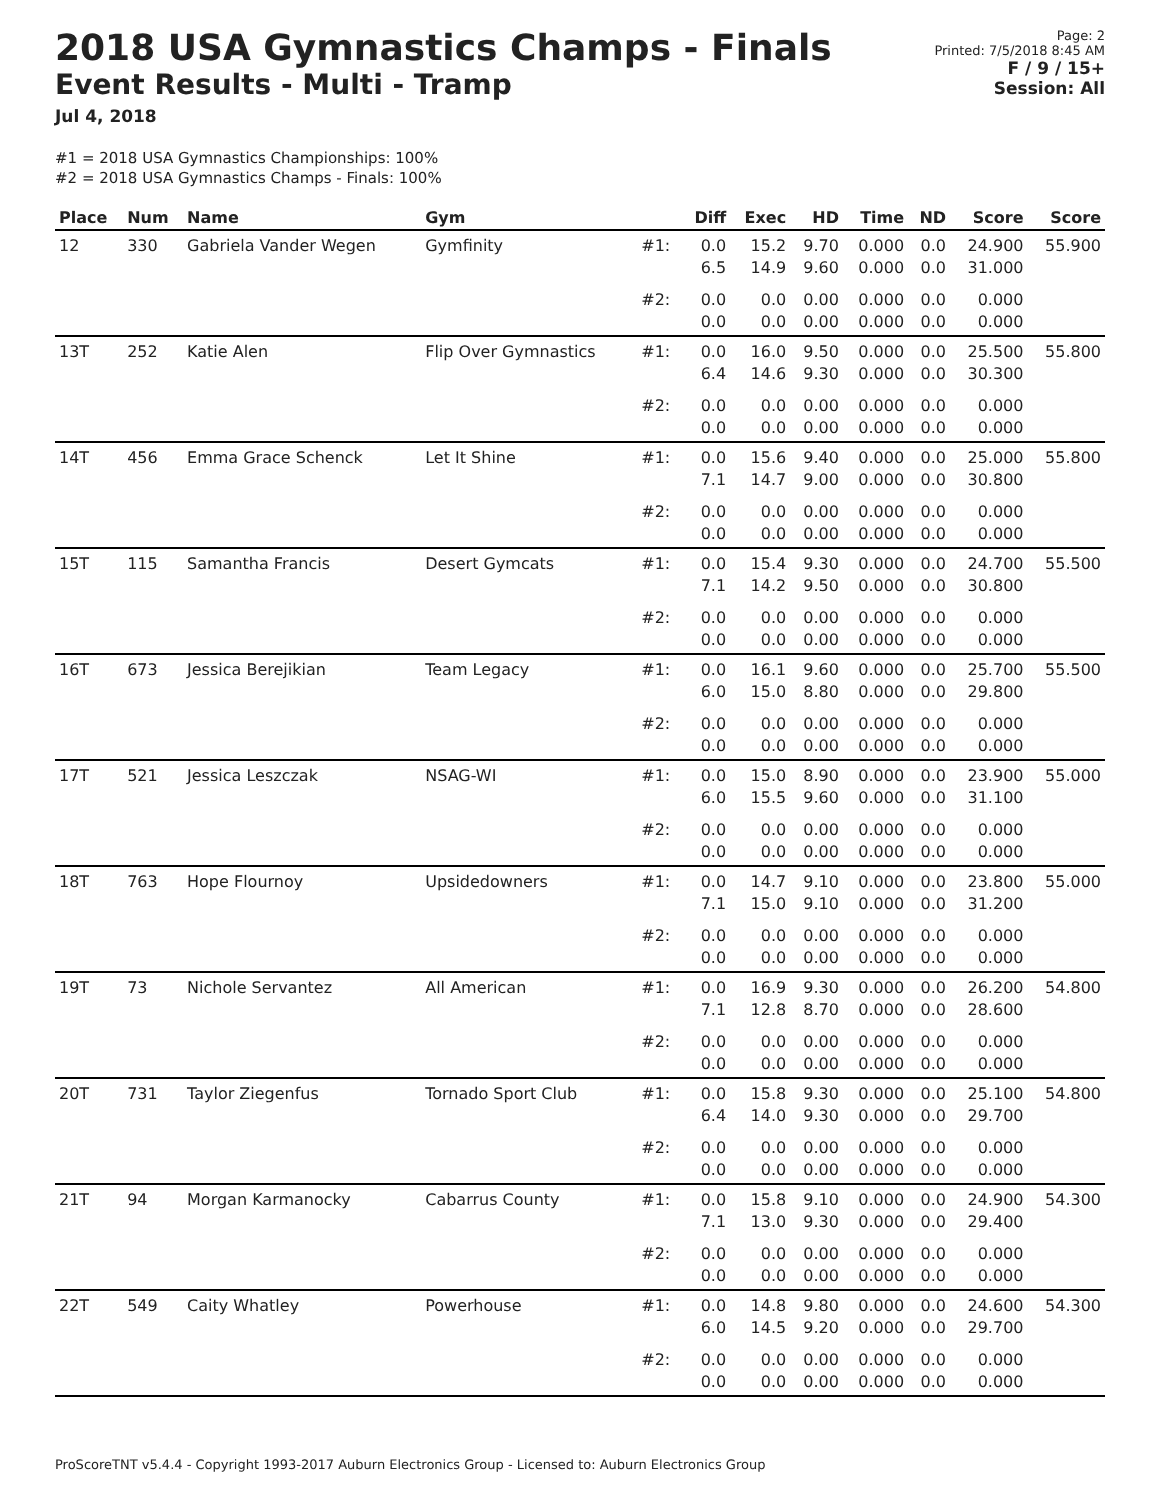2018 USA Gymnastics Champs - Finals
Event Results - Multi - Tramp
Jul 4, 2018
Page: 2
Printed: 7/5/2018 8:45 AM
F / 9 / 15+
Session: All
#1 = 2018 USA Gymnastics Championships: 100%
#2 = 2018 USA Gymnastics Champs - Finals: 100%
| Place | Num | Name | Gym | | Diff | Exec | HD | Time | ND | Score | Score |
| --- | --- | --- | --- | --- | --- | --- | --- | --- | --- | --- | --- |
| 12 | 330 | Gabriela Vander Wegen | Gymfinity | #1: | 0.0 6.5 | 15.2 14.9 | 9.70 9.60 | 0.000 0.000 | 0.0 0.0 | 24.900 31.000 | 55.900 |
| | | | | #2: | 0.0 0.0 | 0.0 0.0 | 0.00 0.00 | 0.000 0.000 | 0.0 0.0 | 0.000 0.000 | |
| 13T | 252 | Katie Alen | Flip Over Gymnastics | #1: | 0.0 6.4 | 16.0 14.6 | 9.50 9.30 | 0.000 0.000 | 0.0 0.0 | 25.500 30.300 | 55.800 |
| | | | | #2: | 0.0 0.0 | 0.0 0.0 | 0.00 0.00 | 0.000 0.000 | 0.0 0.0 | 0.000 0.000 | |
| 14T | 456 | Emma Grace Schenck | Let It Shine | #1: | 0.0 7.1 | 15.6 14.7 | 9.40 9.00 | 0.000 0.000 | 0.0 0.0 | 25.000 30.800 | 55.800 |
| | | | | #2: | 0.0 0.0 | 0.0 0.0 | 0.00 0.00 | 0.000 0.000 | 0.0 0.0 | 0.000 0.000 | |
| 15T | 115 | Samantha Francis | Desert Gymcats | #1: | 0.0 7.1 | 15.4 14.2 | 9.30 9.50 | 0.000 0.000 | 0.0 0.0 | 24.700 30.800 | 55.500 |
| | | | | #2: | 0.0 0.0 | 0.0 0.0 | 0.00 0.00 | 0.000 0.000 | 0.0 0.0 | 0.000 0.000 | |
| 16T | 673 | Jessica Berejikian | Team Legacy | #1: | 0.0 6.0 | 16.1 15.0 | 9.60 8.80 | 0.000 0.000 | 0.0 0.0 | 25.700 29.800 | 55.500 |
| | | | | #2: | 0.0 0.0 | 0.0 0.0 | 0.00 0.00 | 0.000 0.000 | 0.0 0.0 | 0.000 0.000 | |
| 17T | 521 | Jessica Leszczak | NSAG-WI | #1: | 0.0 6.0 | 15.0 15.5 | 8.90 9.60 | 0.000 0.000 | 0.0 0.0 | 23.900 31.100 | 55.000 |
| | | | | #2: | 0.0 0.0 | 0.0 0.0 | 0.00 0.00 | 0.000 0.000 | 0.0 0.0 | 0.000 0.000 | |
| 18T | 763 | Hope Flournoy | Upsidedowners | #1: | 0.0 7.1 | 14.7 15.0 | 9.10 9.10 | 0.000 0.000 | 0.0 0.0 | 23.800 31.200 | 55.000 |
| | | | | #2: | 0.0 0.0 | 0.0 0.0 | 0.00 0.00 | 0.000 0.000 | 0.0 0.0 | 0.000 0.000 | |
| 19T | 73 | Nichole Servantez | All American | #1: | 0.0 7.1 | 16.9 12.8 | 9.30 8.70 | 0.000 0.000 | 0.0 0.0 | 26.200 28.600 | 54.800 |
| | | | | #2: | 0.0 0.0 | 0.0 0.0 | 0.00 0.00 | 0.000 0.000 | 0.0 0.0 | 0.000 0.000 | |
| 20T | 731 | Taylor Ziegenfus | Tornado Sport Club | #1: | 0.0 6.4 | 15.8 14.0 | 9.30 9.30 | 0.000 0.000 | 0.0 0.0 | 25.100 29.700 | 54.800 |
| | | | | #2: | 0.0 0.0 | 0.0 0.0 | 0.00 0.00 | 0.000 0.000 | 0.0 0.0 | 0.000 0.000 | |
| 21T | 94 | Morgan Karmanocky | Cabarrus County | #1: | 0.0 7.1 | 15.8 13.0 | 9.10 9.30 | 0.000 0.000 | 0.0 0.0 | 24.900 29.400 | 54.300 |
| | | | | #2: | 0.0 0.0 | 0.0 0.0 | 0.00 0.00 | 0.000 0.000 | 0.0 0.0 | 0.000 0.000 | |
| 22T | 549 | Caity Whatley | Powerhouse | #1: | 0.0 6.0 | 14.8 14.5 | 9.80 9.20 | 0.000 0.000 | 0.0 0.0 | 24.600 29.700 | 54.300 |
| | | | | #2: | 0.0 0.0 | 0.0 0.0 | 0.00 0.00 | 0.000 0.000 | 0.0 0.0 | 0.000 0.000 | |
ProScoreTNT v5.4.4 - Copyright 1993-2017 Auburn Electronics Group - Licensed to: Auburn Electronics Group